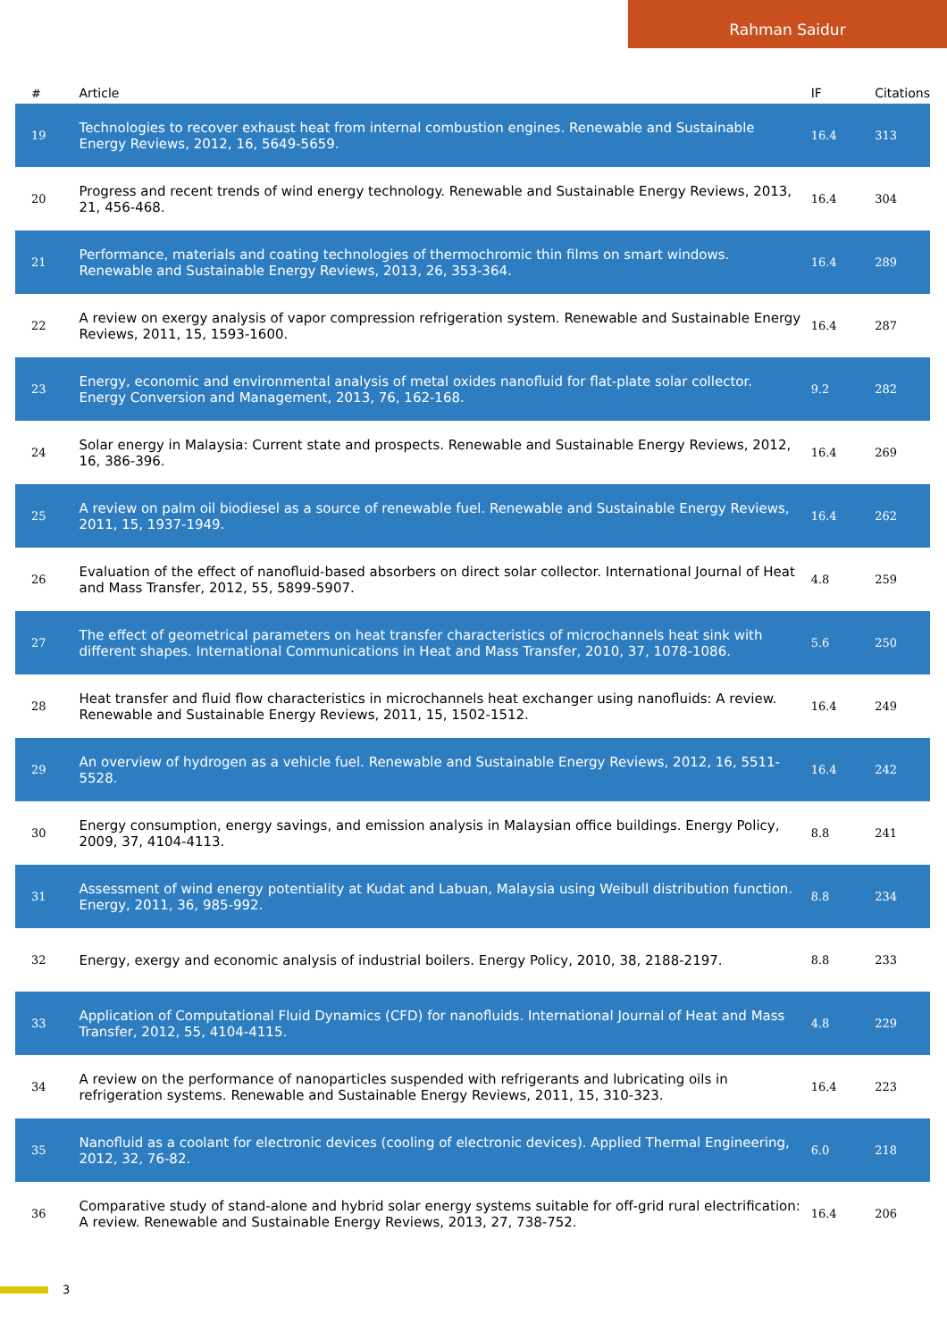Rahman Saidur
| # | Article | IF | Citations |
| --- | --- | --- | --- |
| 19 | Technologies to recover exhaust heat from internal combustion engines. Renewable and Sustainable Energy Reviews, 2012, 16, 5649-5659. | 16.4 | 313 |
| 20 | Progress and recent trends of wind energy technology. Renewable and Sustainable Energy Reviews, 2013, 21, 456-468. | 16.4 | 304 |
| 21 | Performance, materials and coating technologies of thermochromic thin films on smart windows. Renewable and Sustainable Energy Reviews, 2013, 26, 353-364. | 16.4 | 289 |
| 22 | A review on exergy analysis of vapor compression refrigeration system. Renewable and Sustainable Energy Reviews, 2011, 15, 1593-1600. | 16.4 | 287 |
| 23 | Energy, economic and environmental analysis of metal oxides nanofluid for flat-plate solar collector. Energy Conversion and Management, 2013, 76, 162-168. | 9.2 | 282 |
| 24 | Solar energy in Malaysia: Current state and prospects. Renewable and Sustainable Energy Reviews, 2012, 16, 386-396. | 16.4 | 269 |
| 25 | A review on palm oil biodiesel as a source of renewable fuel. Renewable and Sustainable Energy Reviews, 2011, 15, 1937-1949. | 16.4 | 262 |
| 26 | Evaluation of the effect of nanofluid-based absorbers on direct solar collector. International Journal of Heat and Mass Transfer, 2012, 55, 5899-5907. | 4.8 | 259 |
| 27 | The effect of geometrical parameters on heat transfer characteristics of microchannels heat sink with different shapes. International Communications in Heat and Mass Transfer, 2010, 37, 1078-1086. | 5.6 | 250 |
| 28 | Heat transfer and fluid flow characteristics in microchannels heat exchanger using nanofluids: A review. Renewable and Sustainable Energy Reviews, 2011, 15, 1502-1512. | 16.4 | 249 |
| 29 | An overview of hydrogen as a vehicle fuel. Renewable and Sustainable Energy Reviews, 2012, 16, 5511-5528. | 16.4 | 242 |
| 30 | Energy consumption, energy savings, and emission analysis in Malaysian office buildings. Energy Policy, 2009, 37, 4104-4113. | 8.8 | 241 |
| 31 | Assessment of wind energy potentiality at Kudat and Labuan, Malaysia using Weibull distribution function. Energy, 2011, 36, 985-992. | 8.8 | 234 |
| 32 | Energy, exergy and economic analysis of industrial boilers. Energy Policy, 2010, 38, 2188-2197. | 8.8 | 233 |
| 33 | Application of Computational Fluid Dynamics (CFD) for nanofluids. International Journal of Heat and Mass Transfer, 2012, 55, 4104-4115. | 4.8 | 229 |
| 34 | A review on the performance of nanoparticles suspended with refrigerants and lubricating oils in refrigeration systems. Renewable and Sustainable Energy Reviews, 2011, 15, 310-323. | 16.4 | 223 |
| 35 | Nanofluid as a coolant for electronic devices (cooling of electronic devices). Applied Thermal Engineering, 2012, 32, 76-82. | 6.0 | 218 |
| 36 | Comparative study of stand-alone and hybrid solar energy systems suitable for off-grid rural electrification: A review. Renewable and Sustainable Energy Reviews, 2013, 27, 738-752. | 16.4 | 206 |
3